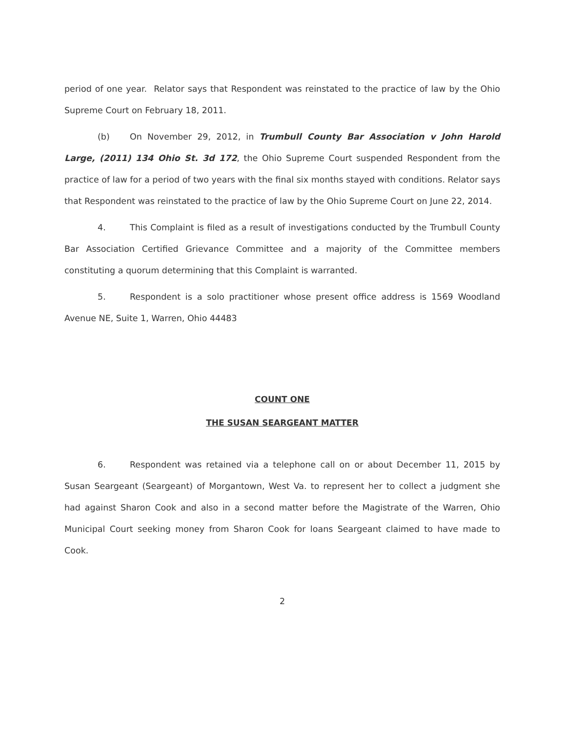period of one year. Relator says that Respondent was reinstated to the practice of law by the Ohio Supreme Court on February 18, 2011.
(b) On November 29, 2012, in Trumbull County Bar Association v John Harold Large, (2011) 134 Ohio St. 3d 172, the Ohio Supreme Court suspended Respondent from the practice of law for a period of two years with the final six months stayed with conditions. Relator says that Respondent was reinstated to the practice of law by the Ohio Supreme Court on June 22, 2014.
4. This Complaint is filed as a result of investigations conducted by the Trumbull County Bar Association Certified Grievance Committee and a majority of the Committee members constituting a quorum determining that this Complaint is warranted.
5. Respondent is a solo practitioner whose present office address is 1569 Woodland Avenue NE, Suite 1, Warren, Ohio 44483
COUNT ONE
THE SUSAN SEARGEANT MATTER
6. Respondent was retained via a telephone call on or about December 11, 2015 by Susan Seargeant (Seargeant) of Morgantown, West Va. to represent her to collect a judgment she had against Sharon Cook and also in a second matter before the Magistrate of the Warren, Ohio Municipal Court seeking money from Sharon Cook for loans Seargeant claimed to have made to Cook.
2